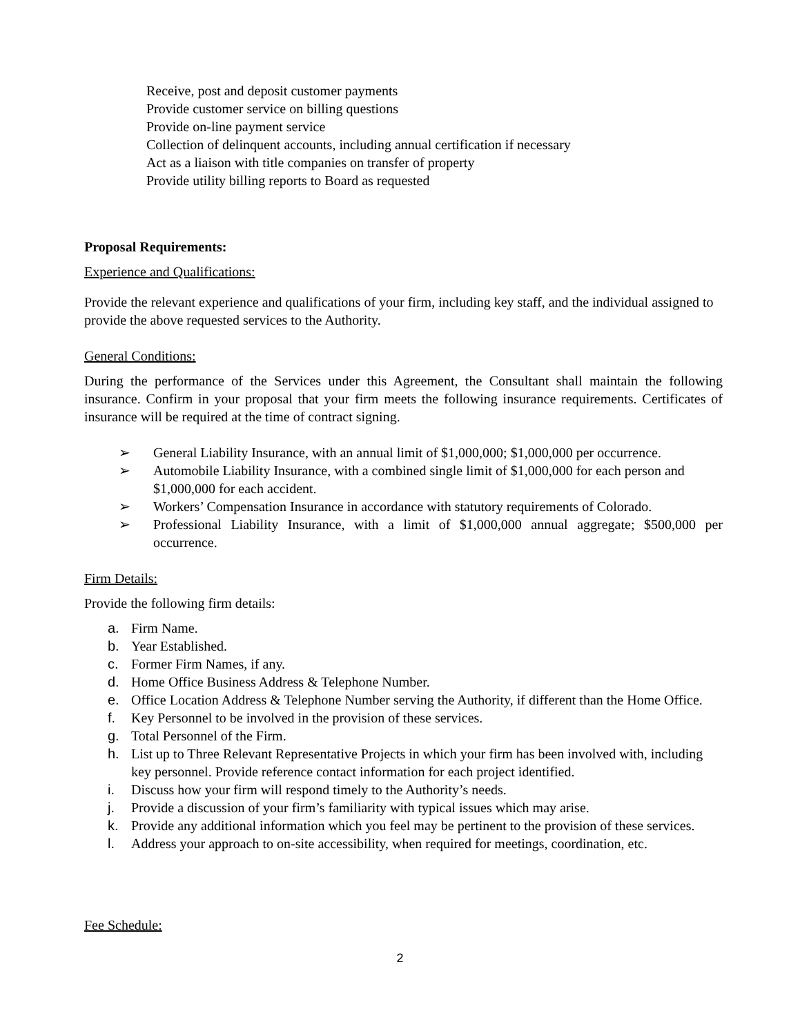Receive, post and deposit customer payments
Provide customer service on billing questions
Provide on-line payment service
Collection of delinquent accounts, including annual certification if necessary
Act as a liaison with title companies on transfer of property
Provide utility billing reports to Board as requested
Proposal Requirements:
Experience and Qualifications:
Provide the relevant experience and qualifications of your firm, including key staff, and the individual assigned to provide the above requested services to the Authority.
General Conditions:
During the performance of the Services under this Agreement, the Consultant shall maintain the following insurance. Confirm in your proposal that your firm meets the following insurance requirements. Certificates of insurance will be required at the time of contract signing.
➢ General Liability Insurance, with an annual limit of $1,000,000; $1,000,000 per occurrence.
➢ Automobile Liability Insurance, with a combined single limit of $1,000,000 for each person and $1,000,000 for each accident.
➢ Workers’ Compensation Insurance in accordance with statutory requirements of Colorado.
➢ Professional Liability Insurance, with a limit of $1,000,000 annual aggregate; $500,000 per occurrence.
Firm Details:
Provide the following firm details:
a. Firm Name.
b. Year Established.
c. Former Firm Names, if any.
d. Home Office Business Address & Telephone Number.
e. Office Location Address & Telephone Number serving the Authority, if different than the Home Office.
f. Key Personnel to be involved in the provision of these services.
g. Total Personnel of the Firm.
h. List up to Three Relevant Representative Projects in which your firm has been involved with, including key personnel. Provide reference contact information for each project identified.
i. Discuss how your firm will respond timely to the Authority’s needs.
j. Provide a discussion of your firm’s familiarity with typical issues which may arise.
k. Provide any additional information which you feel may be pertinent to the provision of these services.
l. Address your approach to on-site accessibility, when required for meetings, coordination, etc.
Fee Schedule:
2